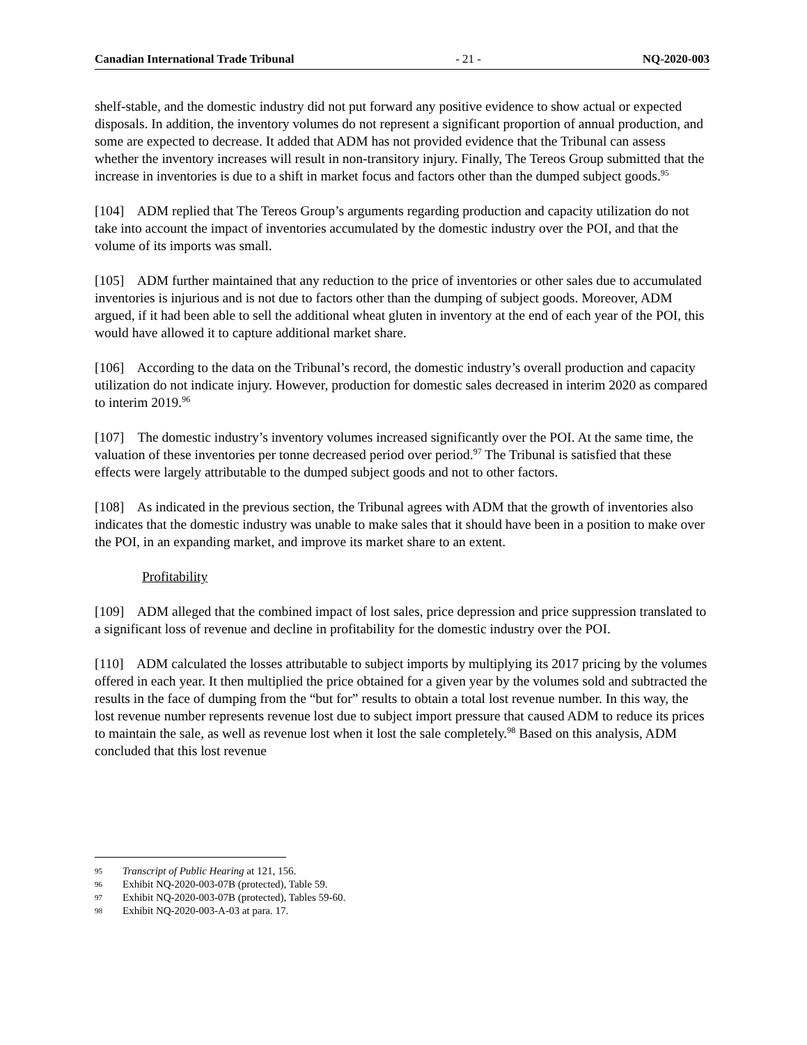Canadian International Trade Tribunal - 21 - NQ-2020-003
shelf-stable, and the domestic industry did not put forward any positive evidence to show actual or expected disposals. In addition, the inventory volumes do not represent a significant proportion of annual production, and some are expected to decrease. It added that ADM has not provided evidence that the Tribunal can assess whether the inventory increases will result in non-transitory injury. Finally, The Tereos Group submitted that the increase in inventories is due to a shift in market focus and factors other than the dumped subject goods.<sup>95</sup>
[104] ADM replied that The Tereos Group’s arguments regarding production and capacity utilization do not take into account the impact of inventories accumulated by the domestic industry over the POI, and that the volume of its imports was small.
[105] ADM further maintained that any reduction to the price of inventories or other sales due to accumulated inventories is injurious and is not due to factors other than the dumping of subject goods. Moreover, ADM argued, if it had been able to sell the additional wheat gluten in inventory at the end of each year of the POI, this would have allowed it to capture additional market share.
[106] According to the data on the Tribunal’s record, the domestic industry’s overall production and capacity utilization do not indicate injury. However, production for domestic sales decreased in interim 2020 as compared to interim 2019.<sup>96</sup>
[107] The domestic industry’s inventory volumes increased significantly over the POI. At the same time, the valuation of these inventories per tonne decreased period over period.<sup>97</sup> The Tribunal is satisfied that these effects were largely attributable to the dumped subject goods and not to other factors.
[108] As indicated in the previous section, the Tribunal agrees with ADM that the growth of inventories also indicates that the domestic industry was unable to make sales that it should have been in a position to make over the POI, in an expanding market, and improve its market share to an extent.
Profitability
[109] ADM alleged that the combined impact of lost sales, price depression and price suppression translated to a significant loss of revenue and decline in profitability for the domestic industry over the POI.
[110] ADM calculated the losses attributable to subject imports by multiplying its 2017 pricing by the volumes offered in each year. It then multiplied the price obtained for a given year by the volumes sold and subtracted the results in the face of dumping from the “but for” results to obtain a total lost revenue number. In this way, the lost revenue number represents revenue lost due to subject import pressure that caused ADM to reduce its prices to maintain the sale, as well as revenue lost when it lost the sale completely.<sup>98</sup> Based on this analysis, ADM concluded that this lost revenue
95 Transcript of Public Hearing at 121, 156.
96 Exhibit NQ-2020-003-07B (protected), Table 59.
97 Exhibit NQ-2020-003-07B (protected), Tables 59-60.
98 Exhibit NQ-2020-003-A-03 at para. 17.